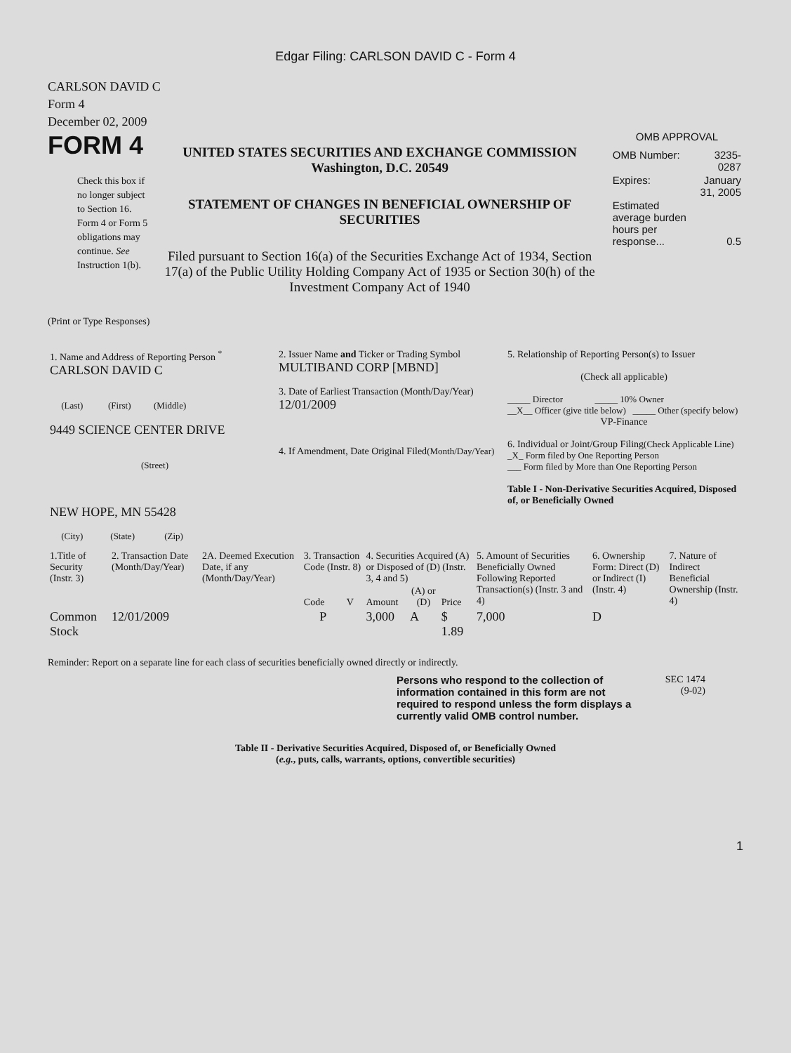Edgar Filing: CARLSON DAVID C - Form 4
CARLSON DAVID C
Form 4
December 02, 2009
FORM 4
Check this box if no longer subject to Section 16. Form 4 or Form 5 obligations may continue. See Instruction 1(b).
UNITED STATES SECURITIES AND EXCHANGE COMMISSION
Washington, D.C. 20549
STATEMENT OF CHANGES IN BENEFICIAL OWNERSHIP OF SECURITIES
Filed pursuant to Section 16(a) of the Securities Exchange Act of 1934, Section 17(a) of the Public Utility Holding Company Act of 1935 or Section 30(h) of the Investment Company Act of 1940
OMB APPROVAL
| OMB Number: | 3235-0287 |
| Expires: | January 31, 2005 |
| Estimated average burden hours per response... | 0.5 |
(Print or Type Responses)
| 1. Name and Address of Reporting Person <sup>*</sup> CARLSON DAVID C (Last) (First) (Middle) 9449 SCIENCE CENTER DRIVE (Street) NEW HOPE, MN 55428 (City) (State) (Zip) | 2. Issuer Name and Ticker or Trading Symbol MULTIBAND CORP [MBND] 3. Date of Earliest Transaction (Month/Day/Year) 12/01/2009 4. If Amendment, Date Original Filed (Month/Day/Year) | 5. Relationship of Reporting Person(s) to Issuer (Check all applicable) _____ Director _____ 10% Owner __X__ Officer (give title below) _____ Other (specify below) VP-Finance 6. Individual or Joint/Group Filing (Check Applicable Line) _X_ Form filed by One Reporting Person ___ Form filed by More than One Reporting Person Table I - Non-Derivative Securities Acquired, Disposed of, or Beneficially Owned |
| 1.Title of Security (Instr. 3) | 2. Transaction Date (Month/Day/Year) | 2A. Deemed Execution Date, if any (Month/Day/Year) | 3. Transaction Code (Instr. 8) | | 4. Securities Acquired (A) or Disposed of (D) (Instr. 3, 4 and 5) | | | 5. Amount of Securities Beneficially Owned Following Reported Transaction(s) (Instr. 3 and 4) | 6. Ownership Form: Direct (D) or Indirect (I) (Instr. 4) | 7. Nature of Indirect Beneficial Ownership (Instr. 4) |
| --- | --- | --- | --- | --- | --- | --- | --- | --- | --- | --- |
| | | | Code | V | Amount | (A) or (D) | Price | | | |
| Common Stock | 12/01/2009 | | P | | 3,000 | A | $ 1.89 | 7,000 | D | |
Reminder: Report on a separate line for each class of securities beneficially owned directly or indirectly.
Persons who respond to the collection of information contained in this form are not required to respond unless the form displays a currently valid OMB control number.
SEC 1474
(9-02)
Table II - Derivative Securities Acquired, Disposed of, or Beneficially Owned
(e.g., puts, calls, warrants, options, convertible securities)
1